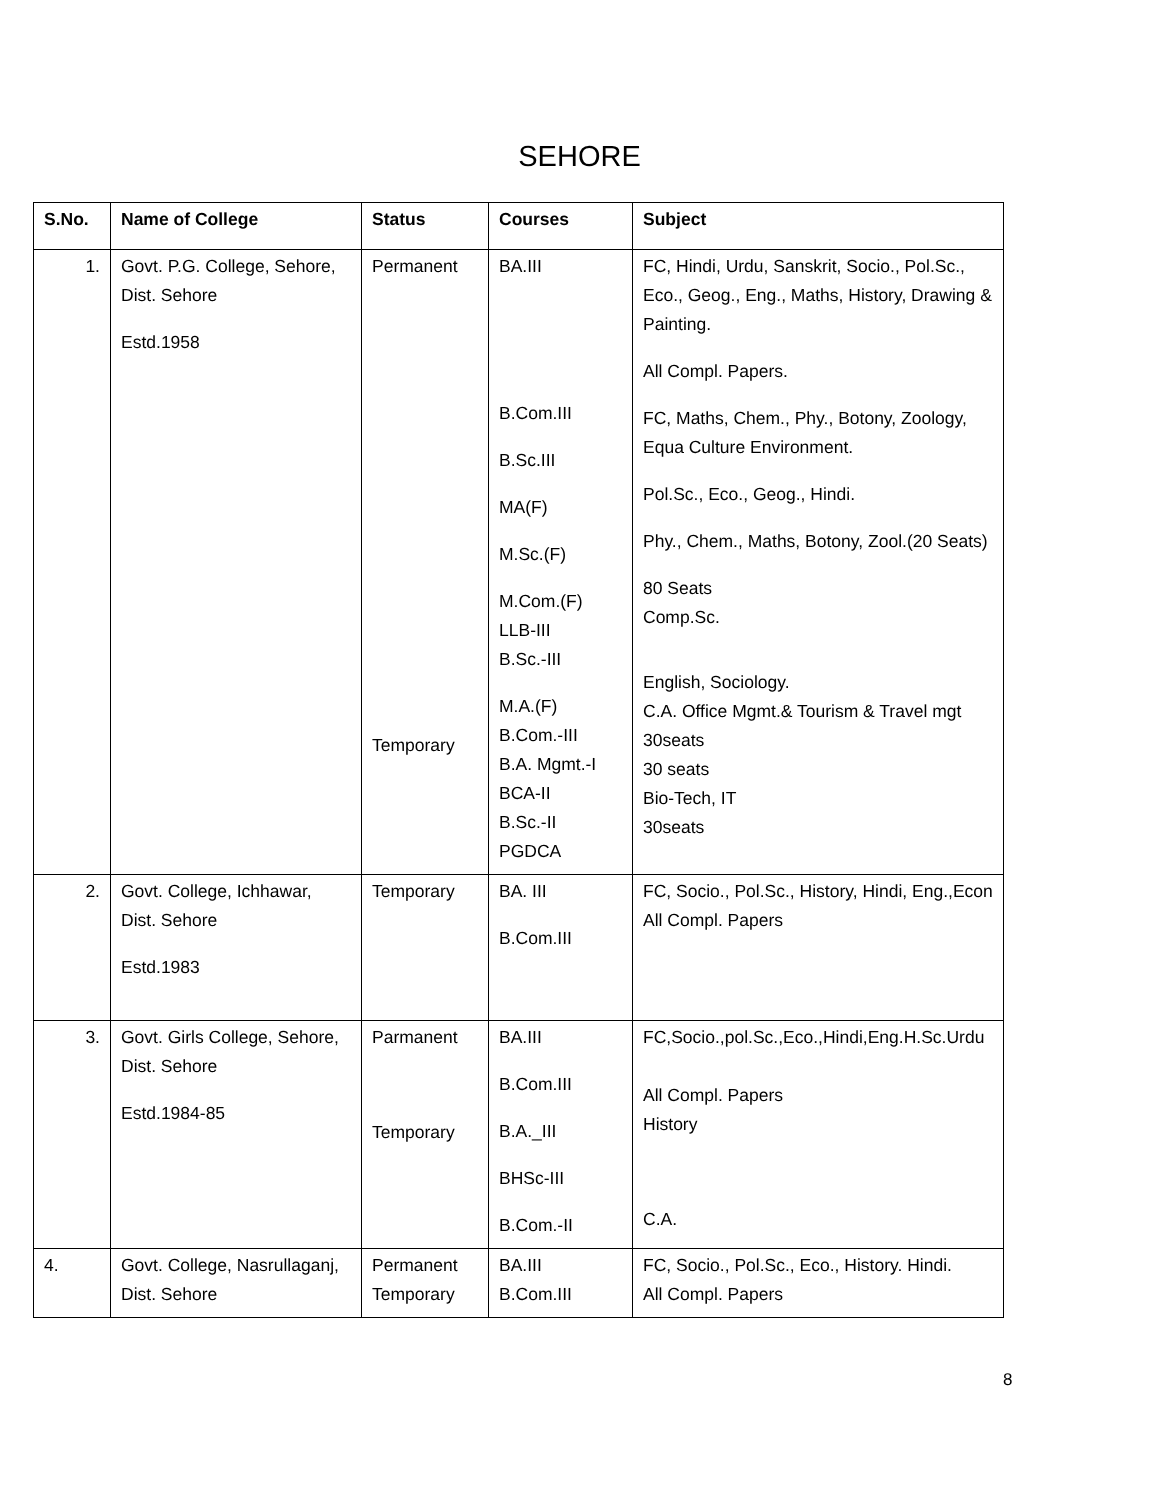SEHORE
| S.No. | Name of College | Status | Courses | Subject |
| --- | --- | --- | --- | --- |
| 1. | Govt. P.G. College, Sehore, Dist. Sehore Estd.1958 | Permanent Temporary | BA.III B.Com.III B.Sc.III MA(F) M.Sc.(F) M.Com.(F) LLB-III B.Sc.-III M.A.(F) B.Com.-III B.A. Mgmt.-I BCA-II B.Sc.-II PGDCA | FC, Hindi, Urdu, Sanskrit, Socio., Pol.Sc., Eco., Geog., Eng., Maths, History, Drawing & Painting. All Compl. Papers. FC, Maths, Chem., Phy., Botony, Zoology, Equa Culture Environment. Pol.Sc., Eco., Geog., Hindi. Phy., Chem., Maths, Botony, Zool.(20 Seats) 80 Seats Comp.Sc. English, Sociology. C.A. Office Mgmt.& Tourism & Travel mgt 30seats 30 seats Bio-Tech, IT 30seats |
| 2. | Govt. College, Ichhawar, Dist. Sehore Estd.1983 | Temporary | BA. III B.Com.III | FC, Socio., Pol.Sc., History, Hindi, Eng.,Econ All Compl. Papers |
| 3. | Govt. Girls College, Sehore, Dist. Sehore Estd.1984-85 | Parmanent Temporary | BA.III B.Com.III B.A._III BHSc-III B.Com.-II | FC,Socio.,pol.Sc.,Eco.,Hindi,Eng.H.Sc.Urdu All Compl. Papers History C.A. |
| 4. | Govt. College, Nasrullaganj, Dist. Sehore | Permanent Temporary | BA.III B.Com.III | FC, Socio., Pol.Sc., Eco., History. Hindi. All Compl. Papers |
8